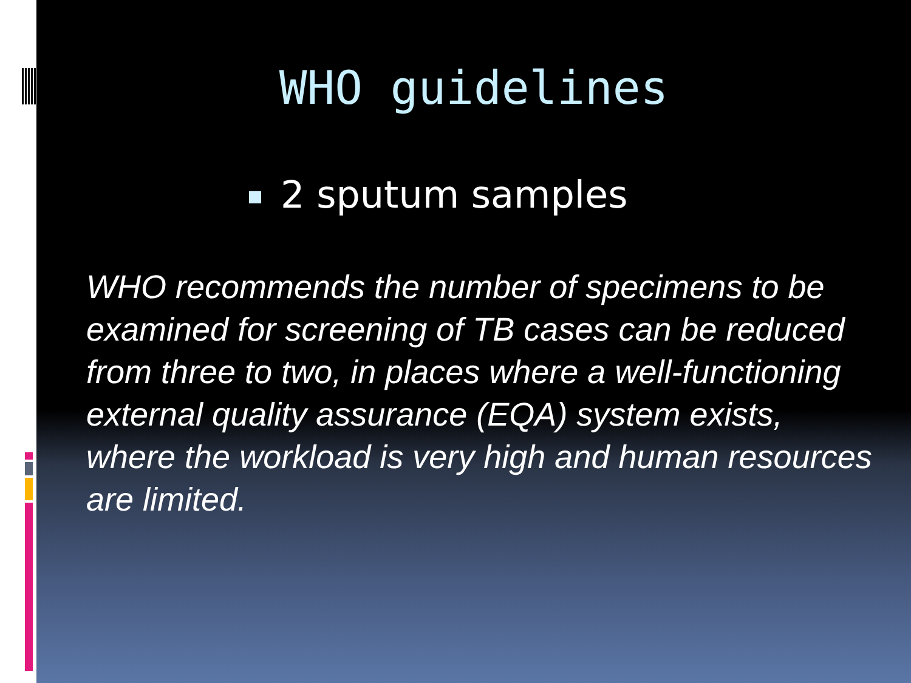WHO guidelines
2 sputum samples
WHO recommends the number of specimens to be examined for screening of TB cases can be reduced from three to two, in places where a well-functioning external quality assurance (EQA) system exists, where the workload is very high and human resources are limited.